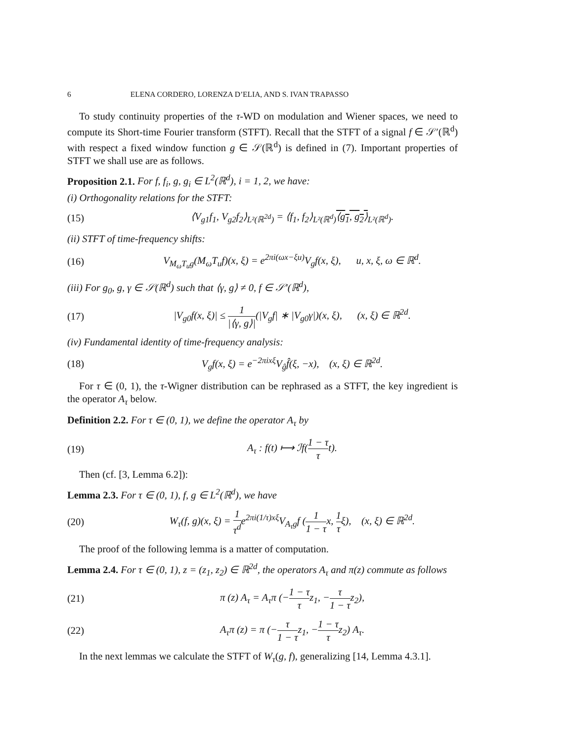6 ELENA CORDERO, LORENZA D’ELIA, AND S. IVAN TRAPASSO
To study continuity properties of the τ-WD on modulation and Wiener spaces, we need to compute its Short-time Fourier transform (STFT). Recall that the STFT of a signal f ∈ 𝒮′(ℝ<sup>d</sup>) with respect a fixed window function g ∈ 𝒮(ℝ<sup>d</sup>) is defined in (7). Important properties of STFT we shall use are as follows.
Proposition 2.1. For f, f<sub>i</sub>, g, g<sub>i</sub> ∈ L<sup>2</sup>(ℝ<sup>d</sup>), i = 1, 2, we have:
(i) Orthogonality relations for the STFT:
(15) ⟨V<sub>g1</sub>f<sub>1</sub>, V<sub>g2</sub>f<sub>2</sub>⟩<sub>L²(ℝ<sup>2d</sup>)</sub> = ⟨f<sub>1</sub>, f<sub>2</sub>⟩<sub>L²(ℝ<sup>d</sup>)</sub>⟨g<sub>1</sub>, g<sub>2</sub>⟩<sub>L²(ℝ<sup>d</sup>)</sub>.
(ii) STFT of time-frequency shifts:
(16) V<sub>M<sub>ω</sub>T<sub>u</sub>g</sub>(M<sub>ω</sub>T<sub>u</sub>f)(x, ξ) = e<sup>2πi(ωx−ξu)</sup>V<sub>g</sub>f(x, ξ), u, x, ξ, ω ∈ ℝ<sup>d</sup>.
(iii) For g<sub>0</sub>, g, γ ∈ 𝒮(ℝ<sup>d</sup>) such that ⟨γ, g⟩ ≠ 0, f ∈ 𝒮′(ℝ<sup>d</sup>),
(17) |V<sub>g0</sub>f(x, ξ)| ≤ 1 |⟨γ, g⟩|(|V<sub>g</sub>f| ∗ |V<sub>g0</sub>γ|)(x, ξ), (x, ξ) ∈ ℝ<sup>2d</sup>.
(iv) Fundamental identity of time-frequency analysis:
(18) V<sub>g</sub>f(x, ξ) = e<sup>−2πixξ</sup>V<sub>ĝ</sub>f̂(ξ, −x), (x, ξ) ∈ ℝ<sup>2d</sup>.
For τ ∈ (0, 1), the τ-Wigner distribution can be rephrased as a STFT, the key ingredient is the operator A<sub>τ</sub> below.
Definition 2.2. For τ ∈ (0, 1), we define the operator A<sub>τ</sub> by
(19) A<sub>τ</sub> : f(t) ⟼ ℐf(1 − τ τt).
Then (cf. [3, Lemma 6.2]):
Lemma 2.3. For τ ∈ (0, 1), f, g ∈ L<sup>2</sup>(ℝ<sup>d</sup>), we have
(20) W<sub>τ</sub>(f, g)(x, ξ) = 1 τ<sup>d</sup>e<sup>2πi(1/τ)xξ</sup>V<sub>A<sub>τ</sub>g</sub>f (1 1 − τx, 1 τξ), (x, ξ) ∈ ℝ<sup>2d</sup>.
The proof of the following lemma is a matter of computation.
Lemma 2.4. For τ ∈ (0, 1), z = (z<sub>1</sub>, z<sub>2</sub>) ∈ ℝ<sup>2d</sup>, the operators A<sub>τ</sub> and π(z) commute as follows
(21) π (z) A<sub>τ</sub> = A<sub>τ</sub>π (−1 − τ τz<sub>1</sub>, −τ 1 − τz<sub>2</sub>),
(22) A<sub>τ</sub>π (z) = π (−τ 1 − τz<sub>1</sub>, −1 − τ τz<sub>2</sub>) A<sub>τ</sub>.
In the next lemmas we calculate the STFT of W<sub>τ</sub>(g, f), generalizing [14, Lemma 4.3.1].